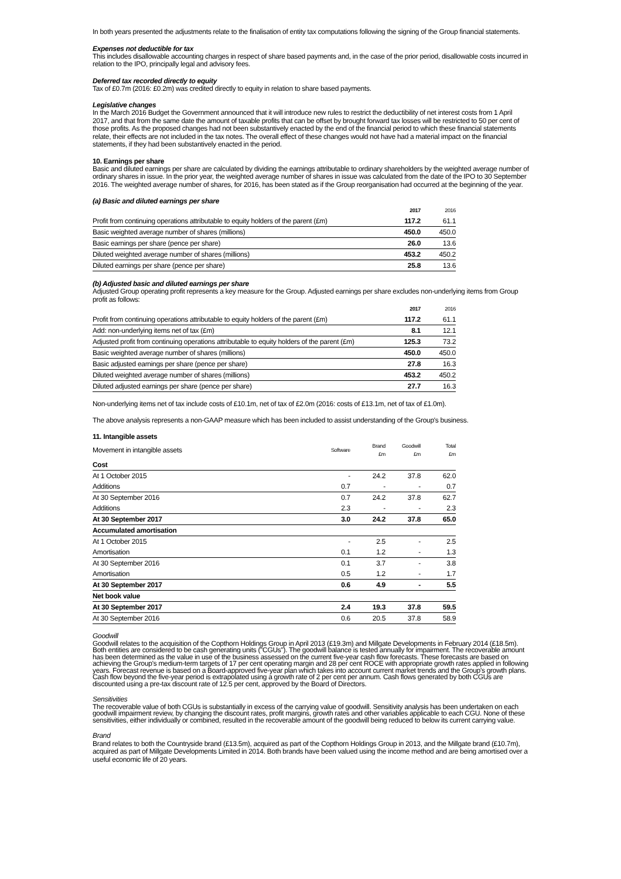In both years presented the adjustments relate to the finalisation of entity tax computations following the signing of the Group financial statements.
Expenses not deductible for tax
This includes disallowable accounting charges in respect of share based payments and, in the case of the prior period, disallowable costs incurred in relation to the IPO, principally legal and advisory fees.
Deferred tax recorded directly to equity
Tax of £0.7m (2016: £0.2m) was credited directly to equity in relation to share based payments.
Legislative changes
In the March 2016 Budget the Government announced that it will introduce new rules to restrict the deductibility of net interest costs from 1 April 2017, and that from the same date the amount of taxable profits that can be offset by brought forward tax losses will be restricted to 50 per cent of those profits. As the proposed changes had not been substantively enacted by the end of the financial period to which these financial statements relate, their effects are not included in the tax notes. The overall effect of these changes would not have had a material impact on the financial statements, if they had been substantively enacted in the period.
10. Earnings per share
Basic and diluted earnings per share are calculated by dividing the earnings attributable to ordinary shareholders by the weighted average number of ordinary shares in issue. In the prior year, the weighted average number of shares in issue was calculated from the date of the IPO to 30 September 2016. The weighted average number of shares, for 2016, has been stated as if the Group reorganisation had occurred at the beginning of the year.
(a) Basic and diluted earnings per share
| | 2017 | 2016 |
| --- | --- | --- |
| Profit from continuing operations attributable to equity holders of the parent (£m) | 117.2 | 61.1 |
| Basic weighted average number of shares (millions) | 450.0 | 450.0 |
| Basic earnings per share (pence per share) | 26.0 | 13.6 |
| Diluted weighted average number of shares (millions) | 453.2 | 450.2 |
| Diluted earnings per share (pence per share) | 25.8 | 13.6 |
(b) Adjusted basic and diluted earnings per share
Adjusted Group operating profit represents a key measure for the Group. Adjusted earnings per share excludes non-underlying items from Group profit as follows:
| | 2017 | 2016 |
| --- | --- | --- |
| Profit from continuing operations attributable to equity holders of the parent (£m) | 117.2 | 61.1 |
| Add: non-underlying items net of tax (£m) | 8.1 | 12.1 |
| Adjusted profit from continuing operations attributable to equity holders of the parent (£m) | 125.3 | 73.2 |
| Basic weighted average number of shares (millions) | 450.0 | 450.0 |
| Basic adjusted earnings per share (pence per share) | 27.8 | 16.3 |
| Diluted weighted average number of shares (millions) | 453.2 | 450.2 |
| Diluted adjusted earnings per share (pence per share) | 27.7 | 16.3 |
Non-underlying items net of tax include costs of £10.1m, net of tax of £2.0m (2016: costs of £13.1m, net of tax of £1.0m).
The above analysis represents a non-GAAP measure which has been included to assist understanding of the Group's business.
11. Intangible assets
| Movement in intangible assets | Software | Brand £m | Goodwill £m | Total £m |
| --- | --- | --- | --- | --- |
| Cost | | | | |
| At 1 October 2015 | - | 24.2 | 37.8 | 62.0 |
| Additions | 0.7 | - | - | 0.7 |
| At 30 September 2016 | 0.7 | 24.2 | 37.8 | 62.7 |
| Additions | 2.3 | - | - | 2.3 |
| At 30 September 2017 | 3.0 | 24.2 | 37.8 | 65.0 |
| Accumulated amortisation | | | | |
| At 1 October 2015 | - | 2.5 | - | 2.5 |
| Amortisation | 0.1 | 1.2 | - | 1.3 |
| At 30 September 2016 | 0.1 | 3.7 | - | 3.8 |
| Amortisation | 0.5 | 1.2 | - | 1.7 |
| At 30 September 2017 | 0.6 | 4.9 | - | 5.5 |
| Net book value | | | | |
| At 30 September 2017 | 2.4 | 19.3 | 37.8 | 59.5 |
| At 30 September 2016 | 0.6 | 20.5 | 37.8 | 58.9 |
Goodwill
Goodwill relates to the acquisition of the Copthorn Holdings Group in April 2013 (£19.3m) and Millgate Developments in February 2014 (£18.5m). Both entities are considered to be cash generating units ("CGUs"). The goodwill balance is tested annually for impairment. The recoverable amount has been determined as the value in use of the business assessed on the current five-year cash flow forecasts. These forecasts are based on achieving the Group's medium-term targets of 17 per cent operating margin and 28 per cent ROCE with appropriate growth rates applied in following years. Forecast revenue is based on a Board-approved five-year plan which takes into account current market trends and the Group's growth plans. Cash flow beyond the five-year period is extrapolated using a growth rate of 2 per cent per annum. Cash flows generated by both CGUs are discounted using a pre-tax discount rate of 12.5 per cent, approved by the Board of Directors.
Sensitivities
The recoverable value of both CGUs is substantially in excess of the carrying value of goodwill. Sensitivity analysis has been undertaken on each goodwill impairment review, by changing the discount rates, profit margins, growth rates and other variables applicable to each CGU. None of these sensitivities, either individually or combined, resulted in the recoverable amount of the goodwill being reduced to below its current carrying value.
Brand
Brand relates to both the Countryside brand (£13.5m), acquired as part of the Copthorn Holdings Group in 2013, and the Millgate brand (£10.7m), acquired as part of Millgate Developments Limited in 2014. Both brands have been valued using the income method and are being amortised over a useful economic life of 20 years.